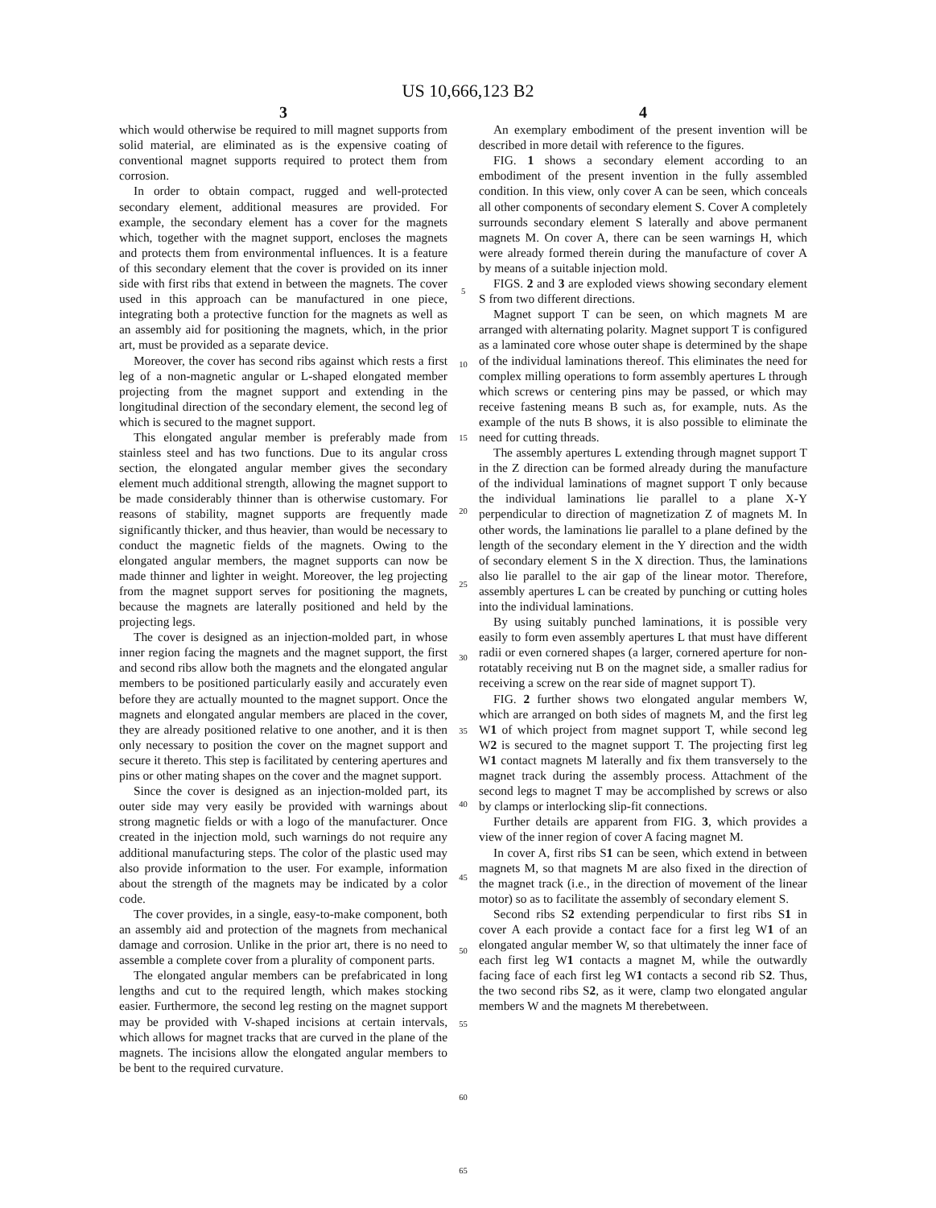US 10,666,123 B2
3
which would otherwise be required to mill magnet supports from solid material, are eliminated as is the expensive coating of conventional magnet supports required to protect them from corrosion.
In order to obtain compact, rugged and well-protected secondary element, additional measures are provided. For example, the secondary element has a cover for the magnets which, together with the magnet support, encloses the magnets and protects them from environmental influences. It is a feature of this secondary element that the cover is provided on its inner side with first ribs that extend in between the magnets. The cover used in this approach can be manufactured in one piece, integrating both a protective function for the magnets as well as an assembly aid for positioning the magnets, which, in the prior art, must be provided as a separate device.
Moreover, the cover has second ribs against which rests a first leg of a non-magnetic angular or L-shaped elongated member projecting from the magnet support and extending in the longitudinal direction of the secondary element, the second leg of which is secured to the magnet support.
This elongated angular member is preferably made from stainless steel and has two functions. Due to its angular cross section, the elongated angular member gives the secondary element much additional strength, allowing the magnet support to be made considerably thinner than is otherwise customary. For reasons of stability, magnet supports are frequently made significantly thicker, and thus heavier, than would be necessary to conduct the magnetic fields of the magnets. Owing to the elongated angular members, the magnet supports can now be made thinner and lighter in weight. Moreover, the leg projecting from the magnet support serves for positioning the magnets, because the magnets are laterally positioned and held by the projecting legs.
The cover is designed as an injection-molded part, in whose inner region facing the magnets and the magnet support, the first and second ribs allow both the magnets and the elongated angular members to be positioned particularly easily and accurately even before they are actually mounted to the magnet support. Once the magnets and elongated angular members are placed in the cover, they are already positioned relative to one another, and it is then only necessary to position the cover on the magnet support and secure it thereto. This step is facilitated by centering apertures and pins or other mating shapes on the cover and the magnet support.
Since the cover is designed as an injection-molded part, its outer side may very easily be provided with warnings about strong magnetic fields or with a logo of the manufacturer. Once created in the injection mold, such warnings do not require any additional manufacturing steps. The color of the plastic used may also provide information to the user. For example, information about the strength of the magnets may be indicated by a color code.
The cover provides, in a single, easy-to-make component, both an assembly aid and protection of the magnets from mechanical damage and corrosion. Unlike in the prior art, there is no need to assemble a complete cover from a plurality of component parts.
The elongated angular members can be prefabricated in long lengths and cut to the required length, which makes stocking easier. Furthermore, the second leg resting on the magnet support may be provided with V-shaped incisions at certain intervals, which allows for magnet tracks that are curved in the plane of the magnets. The incisions allow the elongated angular members to be bent to the required curvature.
5
10
15
20
25
30
35
40
45
50
55
60
65
4
An exemplary embodiment of the present invention will be described in more detail with reference to the figures.
FIG. 1 shows a secondary element according to an embodiment of the present invention in the fully assembled condition. In this view, only cover A can be seen, which conceals all other components of secondary element S. Cover A completely surrounds secondary element S laterally and above permanent magnets M. On cover A, there can be seen warnings H, which were already formed therein during the manufacture of cover A by means of a suitable injection mold.
FIGS. 2 and 3 are exploded views showing secondary element S from two different directions.
Magnet support T can be seen, on which magnets M are arranged with alternating polarity. Magnet support T is configured as a laminated core whose outer shape is determined by the shape of the individual laminations thereof. This eliminates the need for complex milling operations to form assembly apertures L through which screws or centering pins may be passed, or which may receive fastening means B such as, for example, nuts. As the example of the nuts B shows, it is also possible to eliminate the need for cutting threads.
The assembly apertures L extending through magnet support T in the Z direction can be formed already during the manufacture of the individual laminations of magnet support T only because the individual laminations lie parallel to a plane X-Y perpendicular to direction of magnetization Z of magnets M. In other words, the laminations lie parallel to a plane defined by the length of the secondary element in the Y direction and the width of secondary element S in the X direction. Thus, the laminations also lie parallel to the air gap of the linear motor. Therefore, assembly apertures L can be created by punching or cutting holes into the individual laminations.
By using suitably punched laminations, it is possible very easily to form even assembly apertures L that must have different radii or even cornered shapes (a larger, cornered aperture for non-rotatably receiving nut B on the magnet side, a smaller radius for receiving a screw on the rear side of magnet support T).
FIG. 2 further shows two elongated angular members W, which are arranged on both sides of magnets M, and the first leg W1 of which project from magnet support T, while second leg W2 is secured to the magnet support T. The projecting first leg W1 contact magnets M laterally and fix them transversely to the magnet track during the assembly process. Attachment of the second legs to magnet T may be accomplished by screws or also by clamps or interlocking slip-fit connections.
Further details are apparent from FIG. 3, which provides a view of the inner region of cover A facing magnet M.
In cover A, first ribs S1 can be seen, which extend in between magnets M, so that magnets M are also fixed in the direction of the magnet track (i.e., in the direction of movement of the linear motor) so as to facilitate the assembly of secondary element S.
Second ribs S2 extending perpendicular to first ribs S1 in cover A each provide a contact face for a first leg W1 of an elongated angular member W, so that ultimately the inner face of each first leg W1 contacts a magnet M, while the outwardly facing face of each first leg W1 contacts a second rib S2. Thus, the two second ribs S2, as it were, clamp two elongated angular members W and the magnets M therebetween.